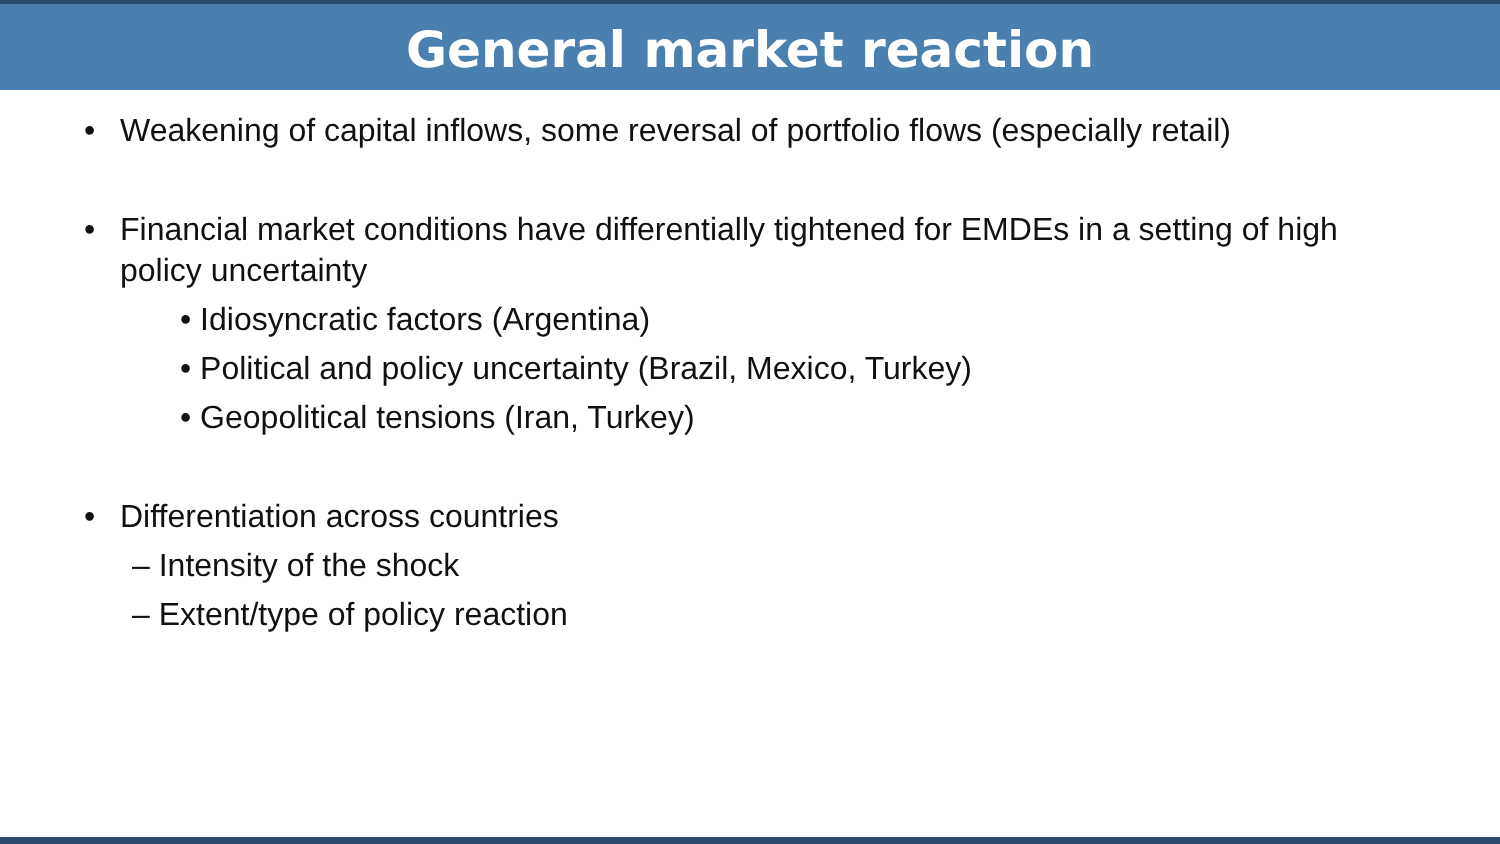General market reaction
• Weakening of capital inflows, some reversal of portfolio flows (especially retail)
• Financial market conditions have differentially tightened for EMDEs in a setting of high policy uncertainty
• Idiosyncratic factors (Argentina)
• Political and policy uncertainty (Brazil, Mexico, Turkey)
• Geopolitical tensions (Iran, Turkey)
• Differentiation across countries
– Intensity of the shock
– Extent/type of policy reaction